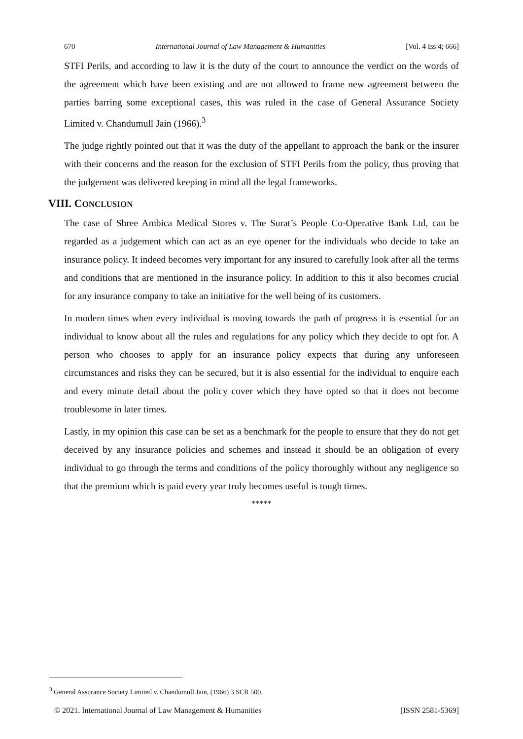670 International Journal of Law Management & Humanities [Vol. 4 Iss 4; 666]
STFI Perils, and according to law it is the duty of the court to announce the verdict on the words of the agreement which have been existing and are not allowed to frame new agreement between the parties barring some exceptional cases, this was ruled in the case of General Assurance Society Limited v. Chandumull Jain (1966).<sup>3</sup>
The judge rightly pointed out that it was the duty of the appellant to approach the bank or the insurer with their concerns and the reason for the exclusion of STFI Perils from the policy, thus proving that the judgement was delivered keeping in mind all the legal frameworks.
VIII. CONCLUSION
The case of Shree Ambica Medical Stores v. The Surat’s People Co-Operative Bank Ltd, can be regarded as a judgement which can act as an eye opener for the individuals who decide to take an insurance policy. It indeed becomes very important for any insured to carefully look after all the terms and conditions that are mentioned in the insurance policy. In addition to this it also becomes crucial for any insurance company to take an initiative for the well being of its customers.
In modern times when every individual is moving towards the path of progress it is essential for an individual to know about all the rules and regulations for any policy which they decide to opt for. A person who chooses to apply for an insurance policy expects that during any unforeseen circumstances and risks they can be secured, but it is also essential for the individual to enquire each and every minute detail about the policy cover which they have opted so that it does not become troublesome in later times.
Lastly, in my opinion this case can be set as a benchmark for the people to ensure that they do not get deceived by any insurance policies and schemes and instead it should be an obligation of every individual to go through the terms and conditions of the policy thoroughly without any negligence so that the premium which is paid every year truly becomes useful is tough times.
*****
<sup>3</sup> General Assurance Society Limited v. Chandumull Jain, (1966) 3 SCR 500.
© 2021. International Journal of Law Management & Humanities [ISSN 2581-5369]